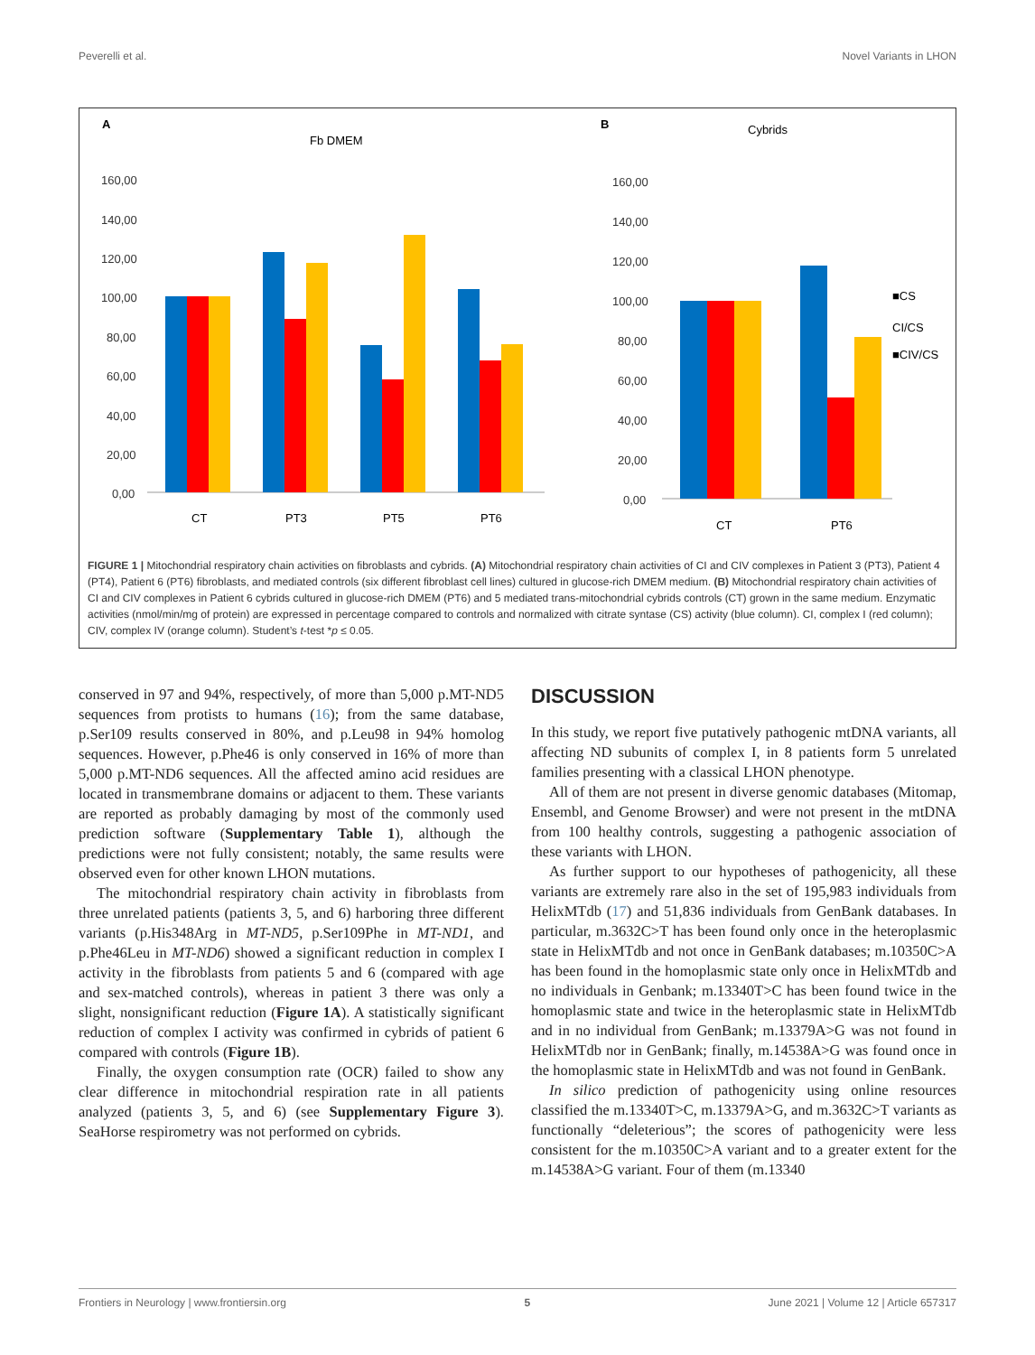Peverelli et al. Novel Variants in LHON
A
Fb DMEM
160,00
140,00
120,00
100,00
80,00
60,00
40,00
20,00
0,00
CT
PT3
PT5
PT6
B
Cybrids
160,00
140,00
120,00
100,00
80,00
60,00
40,00
20,00
0,00
CT
PT6
■CS
CI/CS
■CIV/CS
FIGURE 1 | Mitochondrial respiratory chain activities on fibroblasts and cybrids. (A) Mitochondrial respiratory chain activities of CI and CIV complexes in Patient 3 (PT3), Patient 4 (PT4), Patient 6 (PT6) fibroblasts, and mediated controls (six different fibroblast cell lines) cultured in glucose-rich DMEM medium. (B) Mitochondrial respiratory chain activities of CI and CIV complexes in Patient 6 cybrids cultured in glucose-rich DMEM (PT6) and 5 mediated trans-mitochondrial cybrids controls (CT) grown in the same medium. Enzymatic activities (nmol/min/mg of protein) are expressed in percentage compared to controls and normalized with citrate syntase (CS) activity (blue column). CI, complex I (red column); CIV, complex IV (orange column). Student’s t-test *p ≤ 0.05.
conserved in 97 and 94%, respectively, of more than 5,000 p.MT-ND5 sequences from protists to humans (16); from the same database, p.Ser109 results conserved in 80%, and p.Leu98 in 94% homolog sequences. However, p.Phe46 is only conserved in 16% of more than 5,000 p.MT-ND6 sequences. All the affected amino acid residues are located in transmembrane domains or adjacent to them. These variants are reported as probably damaging by most of the commonly used prediction software (Supplementary Table 1), although the predictions were not fully consistent; notably, the same results were observed even for other known LHON mutations.
The mitochondrial respiratory chain activity in fibroblasts from three unrelated patients (patients 3, 5, and 6) harboring three different variants (p.His348Arg in MT-ND5, p.Ser109Phe in MT-ND1, and p.Phe46Leu in MT-ND6) showed a significant reduction in complex I activity in the fibroblasts from patients 5 and 6 (compared with age and sex-matched controls), whereas in patient 3 there was only a slight, nonsignificant reduction (Figure 1A). A statistically significant reduction of complex I activity was confirmed in cybrids of patient 6 compared with controls (Figure 1B).
Finally, the oxygen consumption rate (OCR) failed to show any clear difference in mitochondrial respiration rate in all patients analyzed (patients 3, 5, and 6) (see Supplementary Figure 3). SeaHorse respirometry was not performed on cybrids.
DISCUSSION
In this study, we report five putatively pathogenic mtDNA variants, all affecting ND subunits of complex I, in 8 patients form 5 unrelated families presenting with a classical LHON phenotype.
All of them are not present in diverse genomic databases (Mitomap, Ensembl, and Genome Browser) and were not present in the mtDNA from 100 healthy controls, suggesting a pathogenic association of these variants with LHON.
As further support to our hypotheses of pathogenicity, all these variants are extremely rare also in the set of 195,983 individuals from HelixMTdb (17) and 51,836 individuals from GenBank databases. In particular, m.3632C>T has been found only once in the heteroplasmic state in HelixMTdb and not once in GenBank databases; m.10350C>A has been found in the homoplasmic state only once in HelixMTdb and no individuals in Genbank; m.13340T>C has been found twice in the homoplasmic state and twice in the heteroplasmic state in HelixMTdb and in no individual from GenBank; m.13379A>G was not found in HelixMTdb nor in GenBank; finally, m.14538A>G was found once in the homoplasmic state in HelixMTdb and was not found in GenBank.
In silico prediction of pathogenicity using online resources classified the m.13340T>C, m.13379A>G, and m.3632C>T variants as functionally “deleterious”; the scores of pathogenicity were less consistent for the m.10350C>A variant and to a greater extent for the m.14538A>G variant. Four of them (m.13340
Frontiers in Neurology | www.frontiersin.org 5 June 2021 | Volume 12 | Article 657317